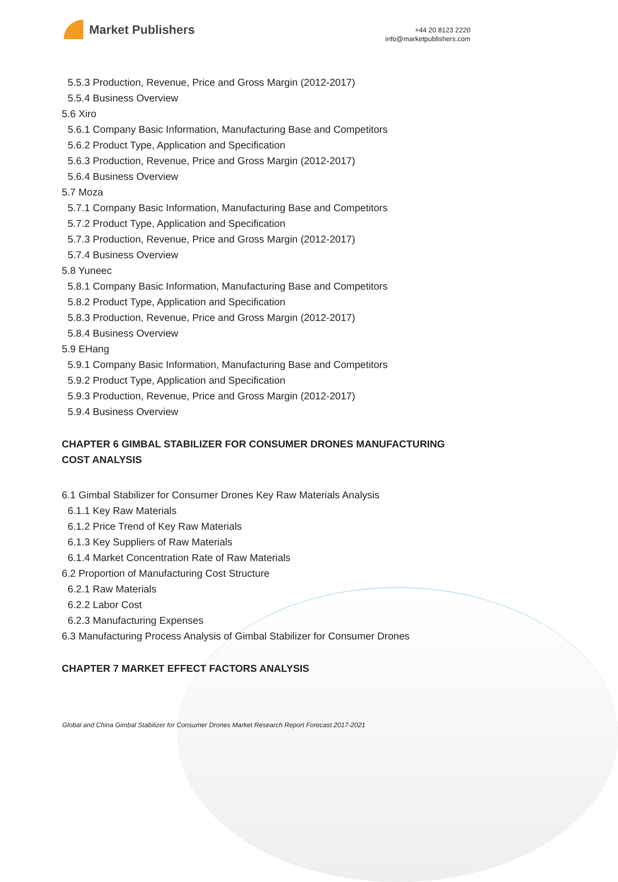Market Publishers
+44 20 8123 2220
info@marketpublishers.com
5.5.3 Production, Revenue, Price and Gross Margin (2012-2017)
5.5.4 Business Overview
5.6 Xiro
5.6.1 Company Basic Information, Manufacturing Base and Competitors
5.6.2 Product Type, Application and Specification
5.6.3 Production, Revenue, Price and Gross Margin (2012-2017)
5.6.4 Business Overview
5.7 Moza
5.7.1 Company Basic Information, Manufacturing Base and Competitors
5.7.2 Product Type, Application and Specification
5.7.3 Production, Revenue, Price and Gross Margin (2012-2017)
5.7.4 Business Overview
5.8 Yuneec
5.8.1 Company Basic Information, Manufacturing Base and Competitors
5.8.2 Product Type, Application and Specification
5.8.3 Production, Revenue, Price and Gross Margin (2012-2017)
5.8.4 Business Overview
5.9 EHang
5.9.1 Company Basic Information, Manufacturing Base and Competitors
5.9.2 Product Type, Application and Specification
5.9.3 Production, Revenue, Price and Gross Margin (2012-2017)
5.9.4 Business Overview
CHAPTER 6 GIMBAL STABILIZER FOR CONSUMER DRONES MANUFACTURING COST ANALYSIS
6.1 Gimbal Stabilizer for Consumer Drones Key Raw Materials Analysis
6.1.1 Key Raw Materials
6.1.2 Price Trend of Key Raw Materials
6.1.3 Key Suppliers of Raw Materials
6.1.4 Market Concentration Rate of Raw Materials
6.2 Proportion of Manufacturing Cost Structure
6.2.1 Raw Materials
6.2.2 Labor Cost
6.2.3 Manufacturing Expenses
6.3 Manufacturing Process Analysis of Gimbal Stabilizer for Consumer Drones
CHAPTER 7 MARKET EFFECT FACTORS ANALYSIS
Global and China Gimbal Stabilizer for Consumer Drones Market Research Report Forecast 2017-2021